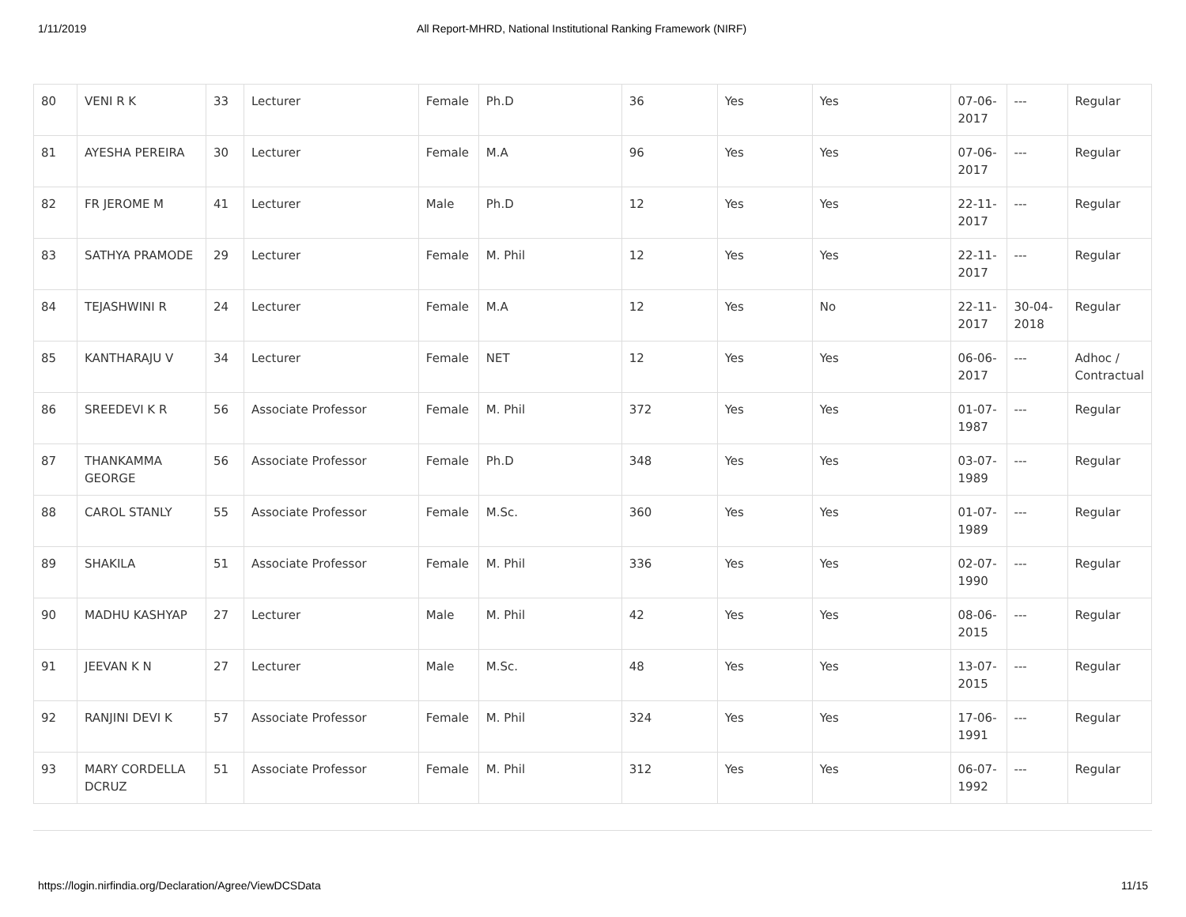1/11/2019 All Report-MHRD, National Institutional Ranking Framework (NIRF)
| 80 | VENI R K | 33 | Lecturer | Female | Ph.D | 36 | Yes | Yes | 07-06-2017 | --- | Regular |
| 81 | AYESHA PEREIRA | 30 | Lecturer | Female | M.A | 96 | Yes | Yes | 07-06-2017 | --- | Regular |
| 82 | FR JEROME M | 41 | Lecturer | Male | Ph.D | 12 | Yes | Yes | 22-11-2017 | --- | Regular |
| 83 | SATHYA PRAMODE | 29 | Lecturer | Female | M. Phil | 12 | Yes | Yes | 22-11-2017 | --- | Regular |
| 84 | TEJASHWINI R | 24 | Lecturer | Female | M.A | 12 | Yes | No | 22-11-2017 | 30-04-2018 | Regular |
| 85 | KANTHARAJU V | 34 | Lecturer | Female | NET | 12 | Yes | Yes | 06-06-2017 | --- | Adhoc / Contractual |
| 86 | SREEDEVI K R | 56 | Associate Professor | Female | M. Phil | 372 | Yes | Yes | 01-07-1987 | --- | Regular |
| 87 | THANKAMMA GEORGE | 56 | Associate Professor | Female | Ph.D | 348 | Yes | Yes | 03-07-1989 | --- | Regular |
| 88 | CAROL STANLY | 55 | Associate Professor | Female | M.Sc. | 360 | Yes | Yes | 01-07-1989 | --- | Regular |
| 89 | SHAKILA | 51 | Associate Professor | Female | M. Phil | 336 | Yes | Yes | 02-07-1990 | --- | Regular |
| 90 | MADHU KASHYAP | 27 | Lecturer | Male | M. Phil | 42 | Yes | Yes | 08-06-2015 | --- | Regular |
| 91 | JEEVAN K N | 27 | Lecturer | Male | M.Sc. | 48 | Yes | Yes | 13-07-2015 | --- | Regular |
| 92 | RANJINI DEVI K | 57 | Associate Professor | Female | M. Phil | 324 | Yes | Yes | 17-06-1991 | --- | Regular |
| 93 | MARY CORDELLA DCRUZ | 51 | Associate Professor | Female | M. Phil | 312 | Yes | Yes | 06-07-1992 | --- | Regular |
https://login.nirfindia.org/Declaration/Agree/ViewDCSData 11/15